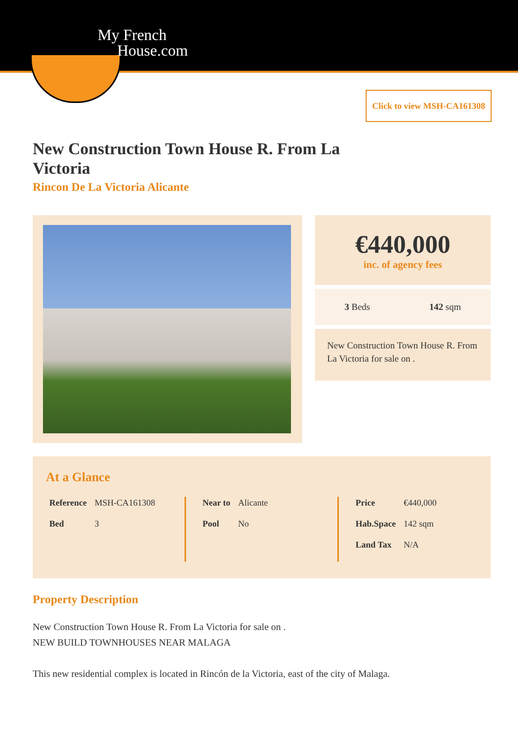My French
House.com
Click to view MSH-CA161308
New Construction Town House R. From La Victoria
Rincon De La Victoria Alicante
€440,000
inc. of agency fees
3 Beds 142 sqm
New Construction Town House R. From La Victoria for sale on .
At a Glance
| Reference | MSH-CA161308 |
| Bed | 3 |
| Near to | Alicante |
| Pool | No |
| Price | €440,000 |
| Hab.Space | 142 sqm |
| Land Tax | N/A |
Property Description
New Construction Town House R. From La Victoria for sale on .
NEW BUILD TOWNHOUSES NEAR MALAGA
This new residential complex is located in Rincón de la Victoria, east of the city of Malaga.